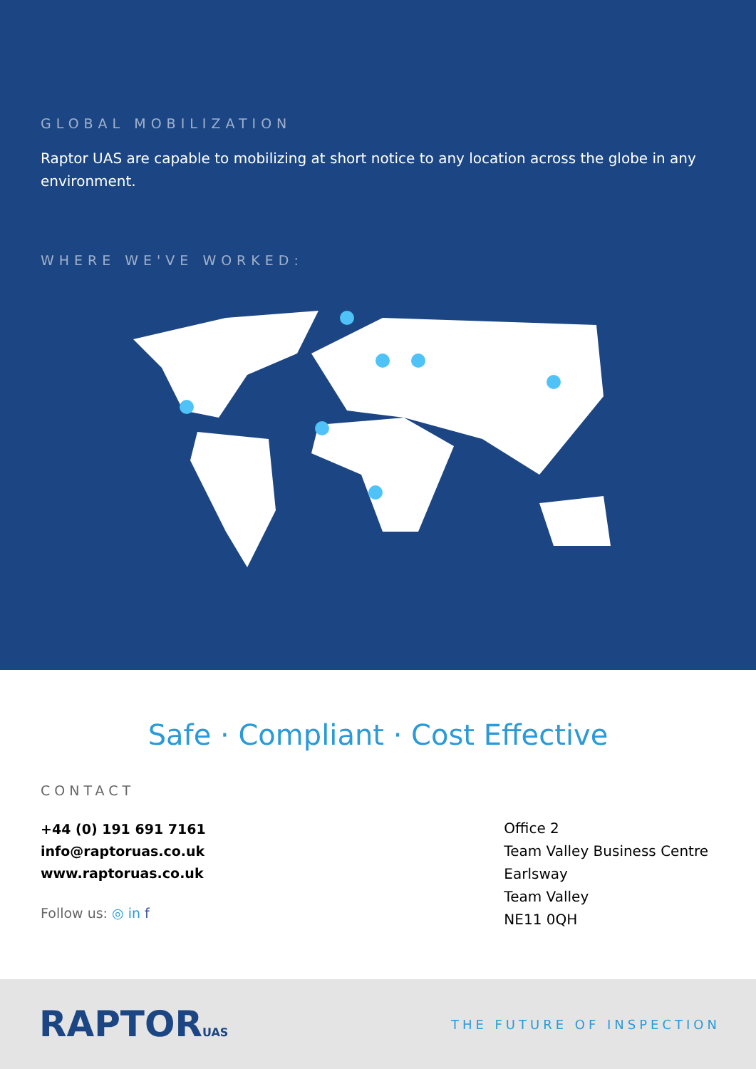GLOBAL MOBILIZATION
Raptor UAS are capable to mobilizing at short notice to any location across the globe in any environment.
WHERE WE'VE WORKED:
Safe · Compliant · Cost Effective
CONTACT
+44 (0) 191 691 7161
info@raptoruas.co.uk
www.raptoruas.co.uk
Follow us: ◎ in f
Office 2
Team Valley Business Centre
Earlsway
Team Valley
NE11 0QH
RAPTORUAS THE FUTURE OF INSPECTION